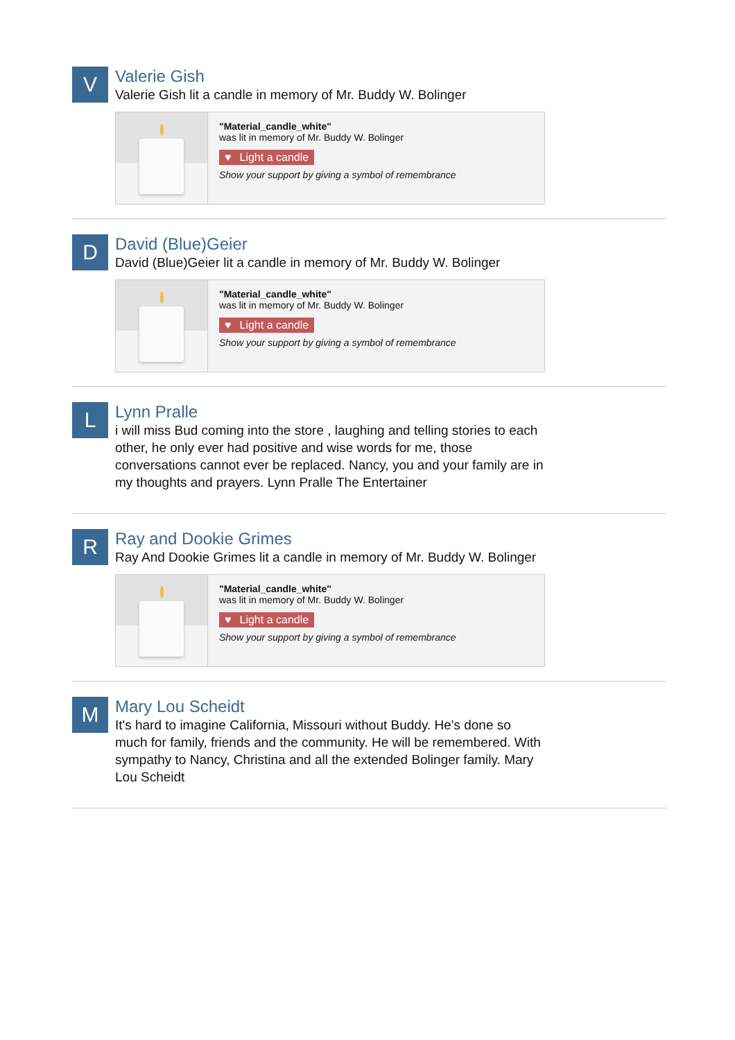V
Valerie Gish
Valerie Gish lit a candle in memory of Mr. Buddy W. Bolinger
"Material_candle_white"
was lit in memory of Mr. Buddy W. Bolinger
♥ Light a candle
Show your support by giving a symbol of remembrance
D
David (Blue)Geier
David (Blue)Geier lit a candle in memory of Mr. Buddy W. Bolinger
"Material_candle_white"
was lit in memory of Mr. Buddy W. Bolinger
♥ Light a candle
Show your support by giving a symbol of remembrance
L
Lynn Pralle
i will miss Bud coming into the store , laughing and telling stories to each other, he only ever had positive and wise words for me, those conversations cannot ever be replaced. Nancy, you and your family are in my thoughts and prayers. Lynn Pralle The Entertainer
R
Ray and Dookie Grimes
Ray And Dookie Grimes lit a candle in memory of Mr. Buddy W. Bolinger
"Material_candle_white"
was lit in memory of Mr. Buddy W. Bolinger
♥ Light a candle
Show your support by giving a symbol of remembrance
M
Mary Lou Scheidt
It's hard to imagine California, Missouri without Buddy. He's done so much for family, friends and the community. He will be remembered. With sympathy to Nancy, Christina and all the extended Bolinger family. Mary Lou Scheidt